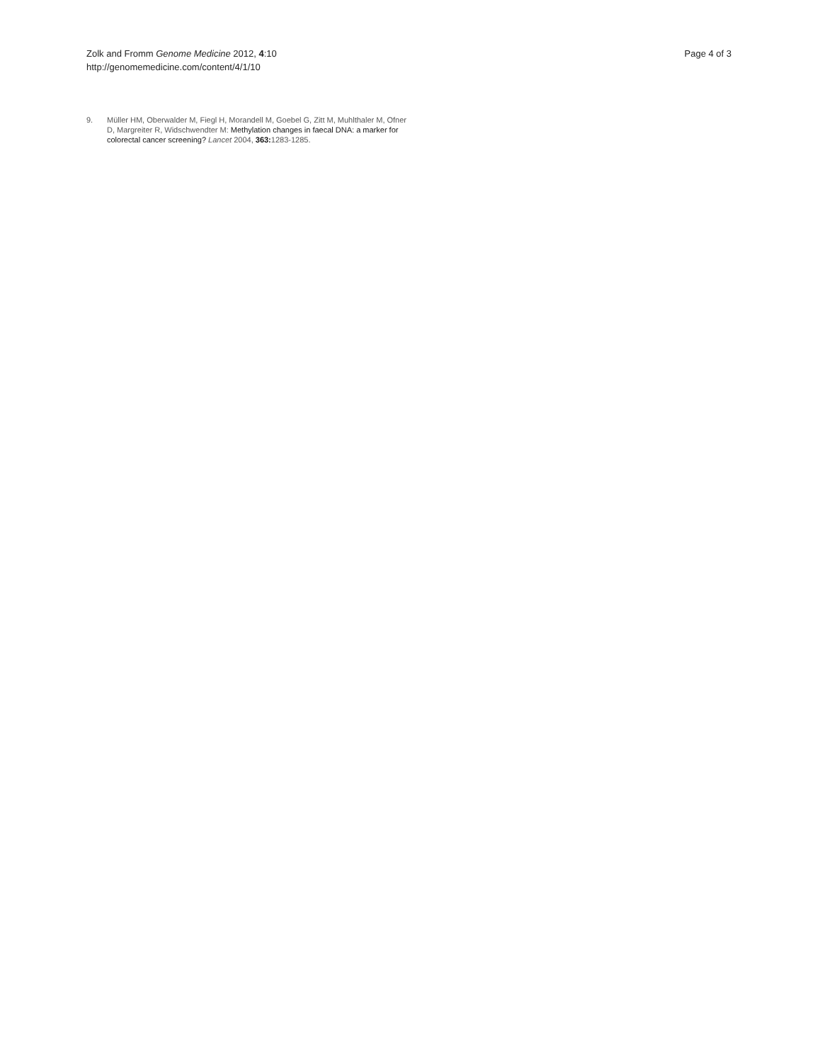Zolk and Fromm Genome Medicine 2012, 4:10
http://genomemedicine.com/content/4/1/10
Page 4 of 3
9. Müller HM, Oberwalder M, Fiegl H, Morandell M, Goebel G, Zitt M, Muhlthaler M, Ofner D, Margreiter R, Widschwendter M: Methylation changes in faecal DNA: a marker for colorectal cancer screening? Lancet 2004, 363: 1283-1285.